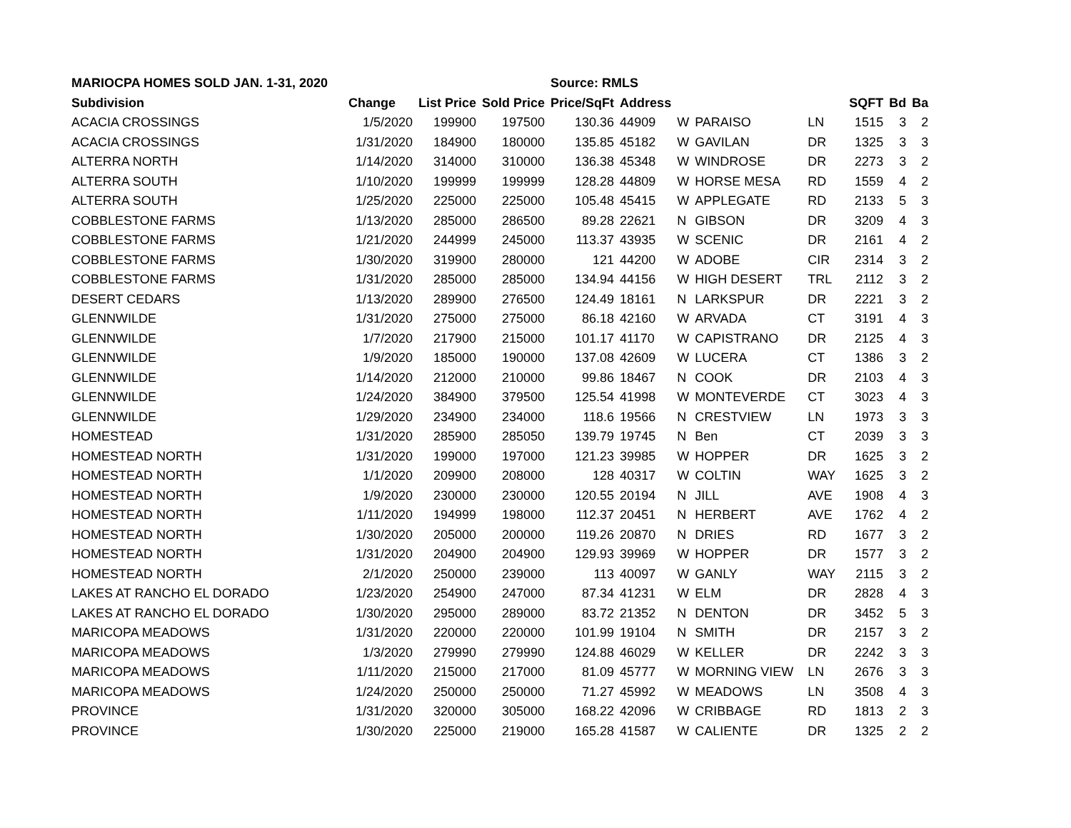| MARIOCPA HOMES SOLD JAN. 1-31, 2020 | | | | Source: RMLS | | | | | | | |
| --- | --- | --- | --- | --- | --- | --- | --- | --- | --- | --- | --- |
| Subdivision | Change | List Price | Sold Price | Price/SqFt | Address | | | | SQFT | Bd | Ba |
| ACACIA CROSSINGS | 1/5/2020 | 199900 | 197500 | 130.36 | 44909 | W | PARAISO | LN | 1515 | 3 | 2 |
| ACACIA CROSSINGS | 1/31/2020 | 184900 | 180000 | 135.85 | 45182 | W | GAVILAN | DR | 1325 | 3 | 3 |
| ALTERRA NORTH | 1/14/2020 | 314000 | 310000 | 136.38 | 45348 | W | WINDROSE | DR | 2273 | 3 | 2 |
| ALTERRA SOUTH | 1/10/2020 | 199999 | 199999 | 128.28 | 44809 | W | HORSE MESA | RD | 1559 | 4 | 2 |
| ALTERRA SOUTH | 1/25/2020 | 225000 | 225000 | 105.48 | 45415 | W | APPLEGATE | RD | 2133 | 5 | 3 |
| COBBLESTONE FARMS | 1/13/2020 | 285000 | 286500 | 89.28 | 22621 | N | GIBSON | DR | 3209 | 4 | 3 |
| COBBLESTONE FARMS | 1/21/2020 | 244999 | 245000 | 113.37 | 43935 | W | SCENIC | DR | 2161 | 4 | 2 |
| COBBLESTONE FARMS | 1/30/2020 | 319900 | 280000 | 121 | 44200 | W | ADOBE | CIR | 2314 | 3 | 2 |
| COBBLESTONE FARMS | 1/31/2020 | 285000 | 285000 | 134.94 | 44156 | W | HIGH DESERT | TRL | 2112 | 3 | 2 |
| DESERT CEDARS | 1/13/2020 | 289900 | 276500 | 124.49 | 18161 | N | LARKSPUR | DR | 2221 | 3 | 2 |
| GLENNWILDE | 1/31/2020 | 275000 | 275000 | 86.18 | 42160 | W | ARVADA | CT | 3191 | 4 | 3 |
| GLENNWILDE | 1/7/2020 | 217900 | 215000 | 101.17 | 41170 | W | CAPISTRANO | DR | 2125 | 4 | 3 |
| GLENNWILDE | 1/9/2020 | 185000 | 190000 | 137.08 | 42609 | W | LUCERA | CT | 1386 | 3 | 2 |
| GLENNWILDE | 1/14/2020 | 212000 | 210000 | 99.86 | 18467 | N | COOK | DR | 2103 | 4 | 3 |
| GLENNWILDE | 1/24/2020 | 384900 | 379500 | 125.54 | 41998 | W | MONTEVERDE | CT | 3023 | 4 | 3 |
| GLENNWILDE | 1/29/2020 | 234900 | 234000 | 118.6 | 19566 | N | CRESTVIEW | LN | 1973 | 3 | 3 |
| HOMESTEAD | 1/31/2020 | 285900 | 285050 | 139.79 | 19745 | N | Ben | CT | 2039 | 3 | 3 |
| HOMESTEAD NORTH | 1/31/2020 | 199000 | 197000 | 121.23 | 39985 | W | HOPPER | DR | 1625 | 3 | 2 |
| HOMESTEAD NORTH | 1/1/2020 | 209900 | 208000 | 128 | 40317 | W | COLTIN | WAY | 1625 | 3 | 2 |
| HOMESTEAD NORTH | 1/9/2020 | 230000 | 230000 | 120.55 | 20194 | N | JILL | AVE | 1908 | 4 | 3 |
| HOMESTEAD NORTH | 1/11/2020 | 194999 | 198000 | 112.37 | 20451 | N | HERBERT | AVE | 1762 | 4 | 2 |
| HOMESTEAD NORTH | 1/30/2020 | 205000 | 200000 | 119.26 | 20870 | N | DRIES | RD | 1677 | 3 | 2 |
| HOMESTEAD NORTH | 1/31/2020 | 204900 | 204900 | 129.93 | 39969 | W | HOPPER | DR | 1577 | 3 | 2 |
| HOMESTEAD NORTH | 2/1/2020 | 250000 | 239000 | 113 | 40097 | W | GANLY | WAY | 2115 | 3 | 2 |
| LAKES AT RANCHO EL DORADO | 1/23/2020 | 254900 | 247000 | 87.34 | 41231 | W | ELM | DR | 2828 | 4 | 3 |
| LAKES AT RANCHO EL DORADO | 1/30/2020 | 295000 | 289000 | 83.72 | 21352 | N | DENTON | DR | 3452 | 5 | 3 |
| MARICOPA MEADOWS | 1/31/2020 | 220000 | 220000 | 101.99 | 19104 | N | SMITH | DR | 2157 | 3 | 2 |
| MARICOPA MEADOWS | 1/3/2020 | 279990 | 279990 | 124.88 | 46029 | W | KELLER | DR | 2242 | 3 | 3 |
| MARICOPA MEADOWS | 1/11/2020 | 215000 | 217000 | 81.09 | 45777 | W | MORNING VIEW | LN | 2676 | 3 | 3 |
| MARICOPA MEADOWS | 1/24/2020 | 250000 | 250000 | 71.27 | 45992 | W | MEADOWS | LN | 3508 | 4 | 3 |
| PROVINCE | 1/31/2020 | 320000 | 305000 | 168.22 | 42096 | W | CRIBBAGE | RD | 1813 | 2 | 3 |
| PROVINCE | 1/30/2020 | 225000 | 219000 | 165.28 | 41587 | W | CALIENTE | DR | 1325 | 2 | 2 |